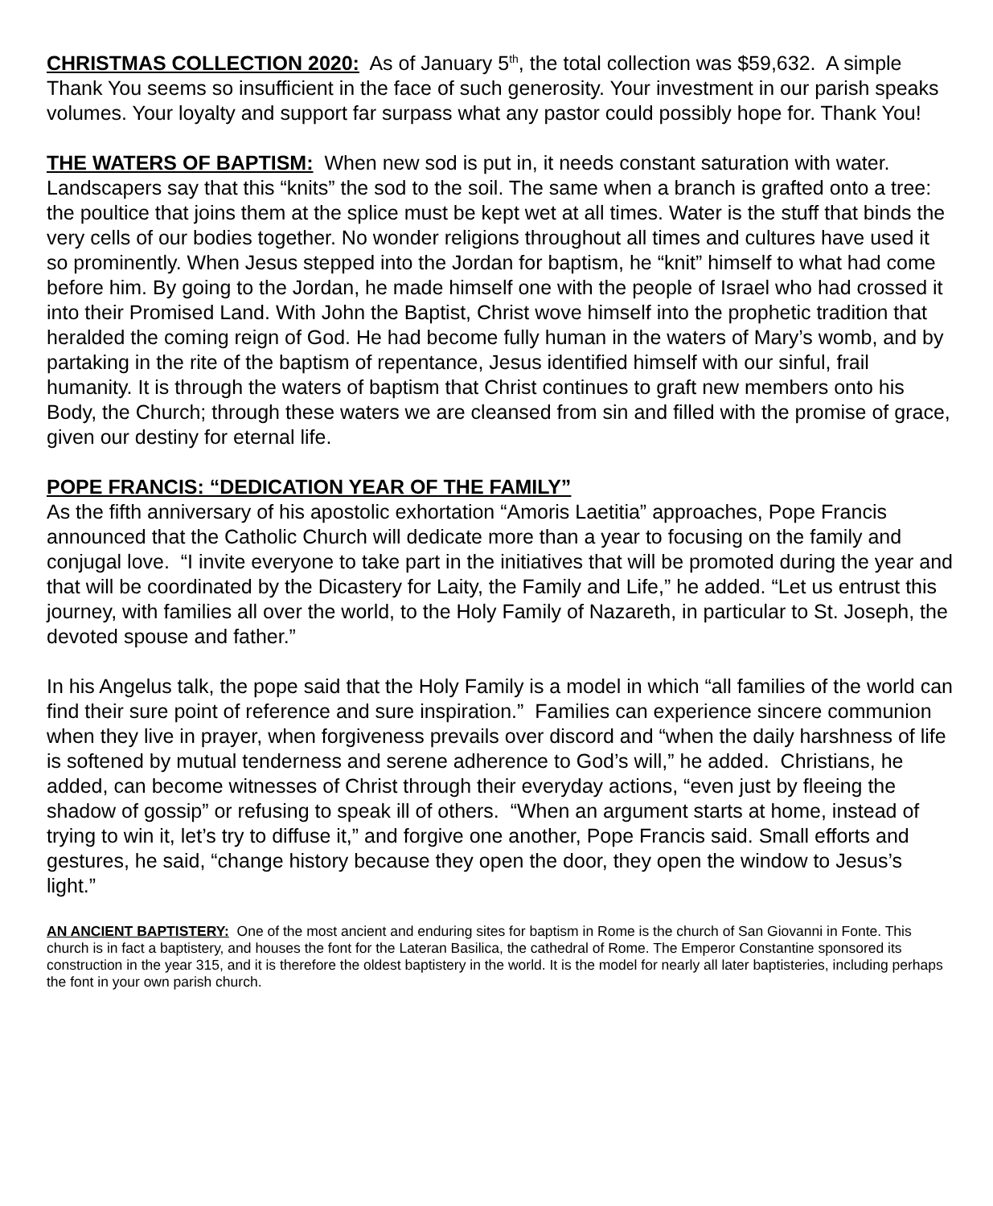CHRISTMAS COLLECTION 2020: As of January 5<sup>th</sup>, the total collection was $59,632. A simple Thank You seems so insufficient in the face of such generosity. Your investment in our parish speaks volumes. Your loyalty and support far surpass what any pastor could possibly hope for. Thank You!
THE WATERS OF BAPTISM: When new sod is put in, it needs constant saturation with water. Landscapers say that this “knits” the sod to the soil. The same when a branch is grafted onto a tree: the poultice that joins them at the splice must be kept wet at all times. Water is the stuff that binds the very cells of our bodies together. No wonder religions throughout all times and cultures have used it so prominently. When Jesus stepped into the Jordan for baptism, he “knit” himself to what had come before him. By going to the Jordan, he made himself one with the people of Israel who had crossed it into their Promised Land. With John the Baptist, Christ wove himself into the prophetic tradition that heralded the coming reign of God. He had become fully human in the waters of Mary’s womb, and by partaking in the rite of the baptism of repentance, Jesus identified himself with our sinful, frail humanity. It is through the waters of baptism that Christ continues to graft new members onto his Body, the Church; through these waters we are cleansed from sin and filled with the promise of grace, given our destiny for eternal life.
POPE FRANCIS: “DEDICATION YEAR OF THE FAMILY”
As the fifth anniversary of his apostolic exhortation “Amoris Laetitia” approaches, Pope Francis announced that the Catholic Church will dedicate more than a year to focusing on the family and conjugal love. “I invite everyone to take part in the initiatives that will be promoted during the year and that will be coordinated by the Dicastery for Laity, the Family and Life,” he added. “Let us entrust this journey, with families all over the world, to the Holy Family of Nazareth, in particular to St. Joseph, the devoted spouse and father.”
In his Angelus talk, the pope said that the Holy Family is a model in which “all families of the world can find their sure point of reference and sure inspiration.” Families can experience sincere communion when they live in prayer, when forgiveness prevails over discord and “when the daily harshness of life is softened by mutual tenderness and serene adherence to God’s will,” he added. Christians, he added, can become witnesses of Christ through their everyday actions, “even just by fleeing the shadow of gossip” or refusing to speak ill of others. “When an argument starts at home, instead of trying to win it, let’s try to diffuse it,” and forgive one another, Pope Francis said. Small efforts and gestures, he said, “change history because they open the door, they open the window to Jesus’s light.”
AN ANCIENT BAPTISTERY: One of the most ancient and enduring sites for baptism in Rome is the church of San Giovanni in Fonte. This church is in fact a baptistery, and houses the font for the Lateran Basilica, the cathedral of Rome. The Emperor Constantine sponsored its construction in the year 315, and it is therefore the oldest baptistery in the world. It is the model for nearly all later baptisteries, including perhaps the font in your own parish church.